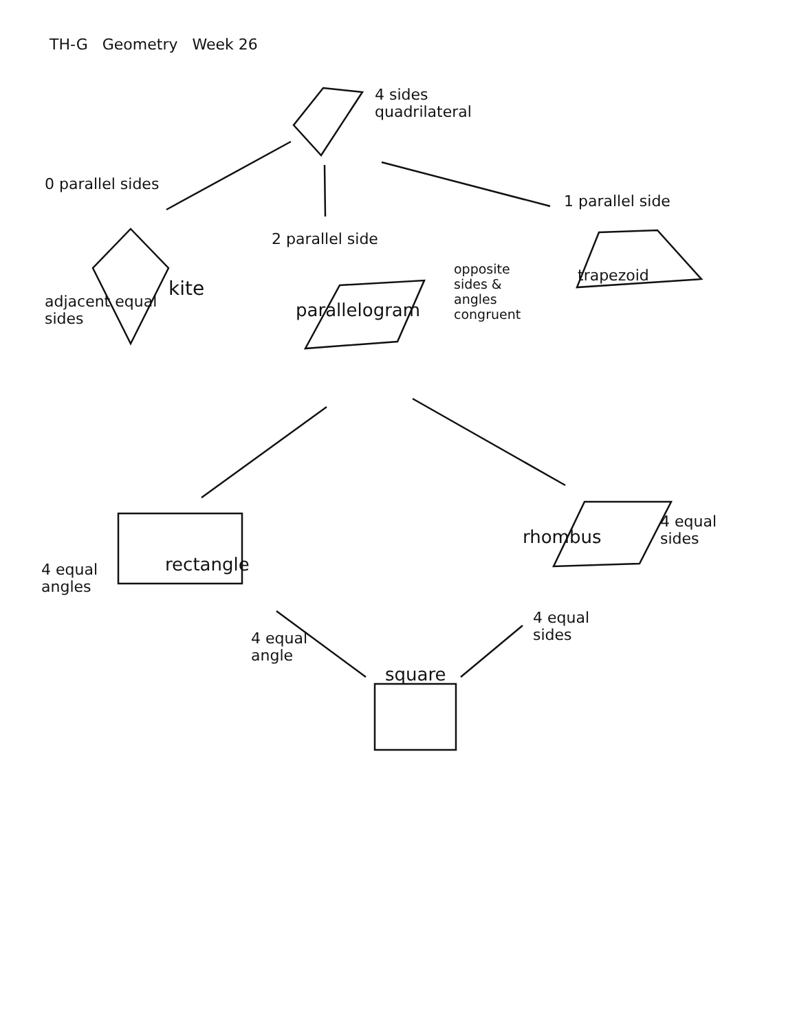TH-G Geometry Week 26
4 sides
quadrilateral
0 parallel sides
1 parallel side
2 parallel side
opposite sides & angles congruent
trapezoid
kite
adjacent equal sides
parallelogram
4 equal angles
rectangle
rhombus
4 equal sides
4 equal angle
4 equal sides
square